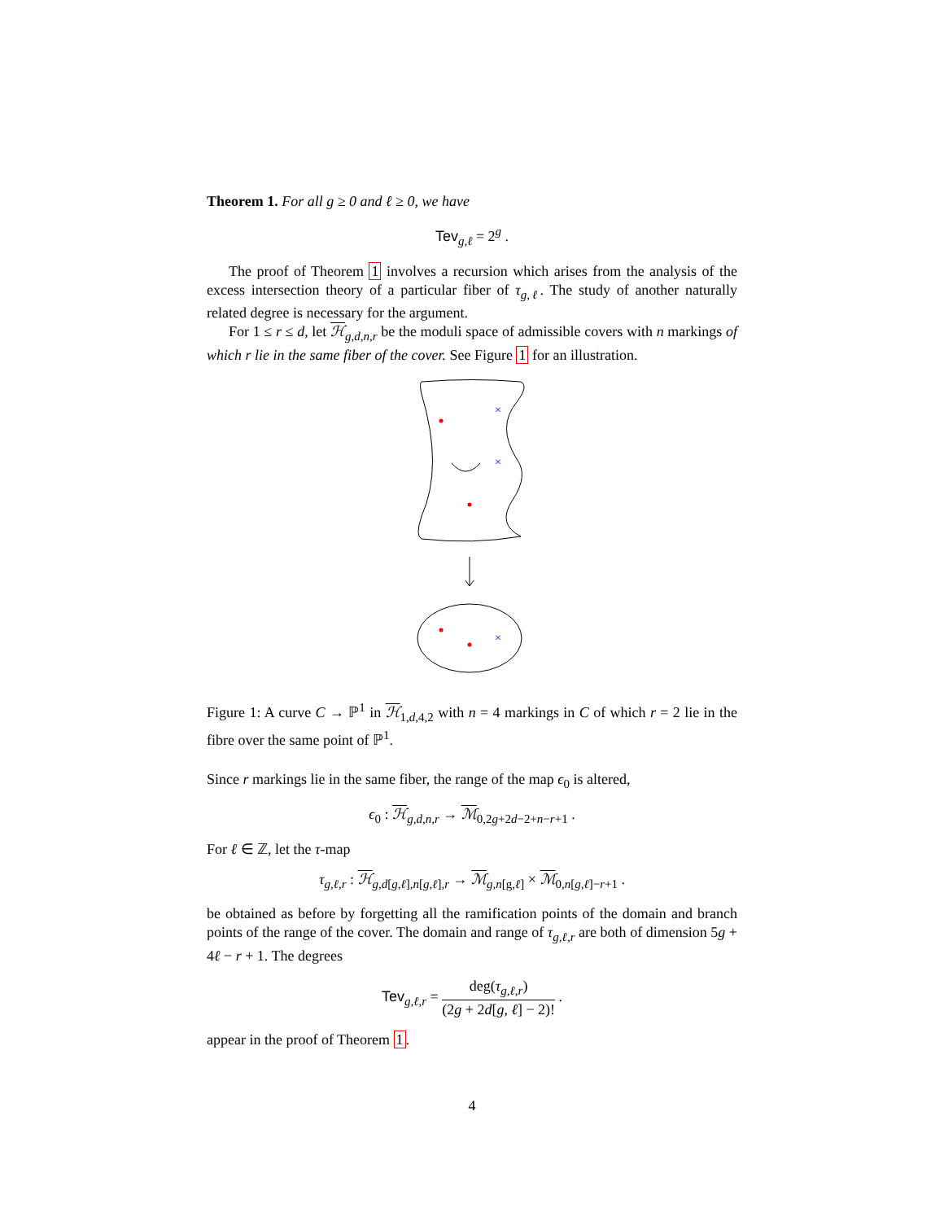Theorem 1. For all g ≥ 0 and ℓ ≥ 0, we have
Tev<sub>g,ℓ</sub> = 2<sup>g</sup> .
The proof of Theorem 1 involves a recursion which arises from the analysis of the excess intersection theory of a particular fiber of τ<sub>g,ℓ</sub>. The study of another naturally related degree is necessary for the argument.
For 1 ≤ r ≤ d, let ℋ<sub>g,d,n,r</sub> be the moduli space of admissible covers with n markings of which r lie in the same fiber of the cover. See Figure 1 for an illustration.
×
×
×
Figure 1: A curve C → ℙ<sup>1</sup> in ℋ<sub>1,d,4,2</sub> with n = 4 markings in C of which r = 2 lie in the fibre over the same point of ℙ<sup>1</sup>.
Since r markings lie in the same fiber, the range of the map ϵ<sub>0</sub> is altered,
ϵ<sub>0</sub> : ℋ<sub>g,d,n,r</sub> → ℳ<sub>0,2g+2d−2+n−r+1</sub> .
For ℓ ∈ ℤ, let the τ-map
τ<sub>g,ℓ,r</sub> : ℋ<sub>g,d[g,ℓ],n[g,ℓ],r</sub> → ℳ<sub>g,n[g,ℓ]</sub> × ℳ<sub>0,n[g,ℓ]−r+1</sub> .
be obtained as before by forgetting all the ramification points of the domain and branch points of the range of the cover. The domain and range of τ<sub>g,ℓ,r</sub> are both of dimension 5g + 4ℓ − r + 1. The degrees
Tev<sub>g,ℓ,r</sub> = deg(τ<sub>g,ℓ,r</sub>) (2g + 2d[g, ℓ] − 2)! .
appear in the proof of Theorem 1.
4